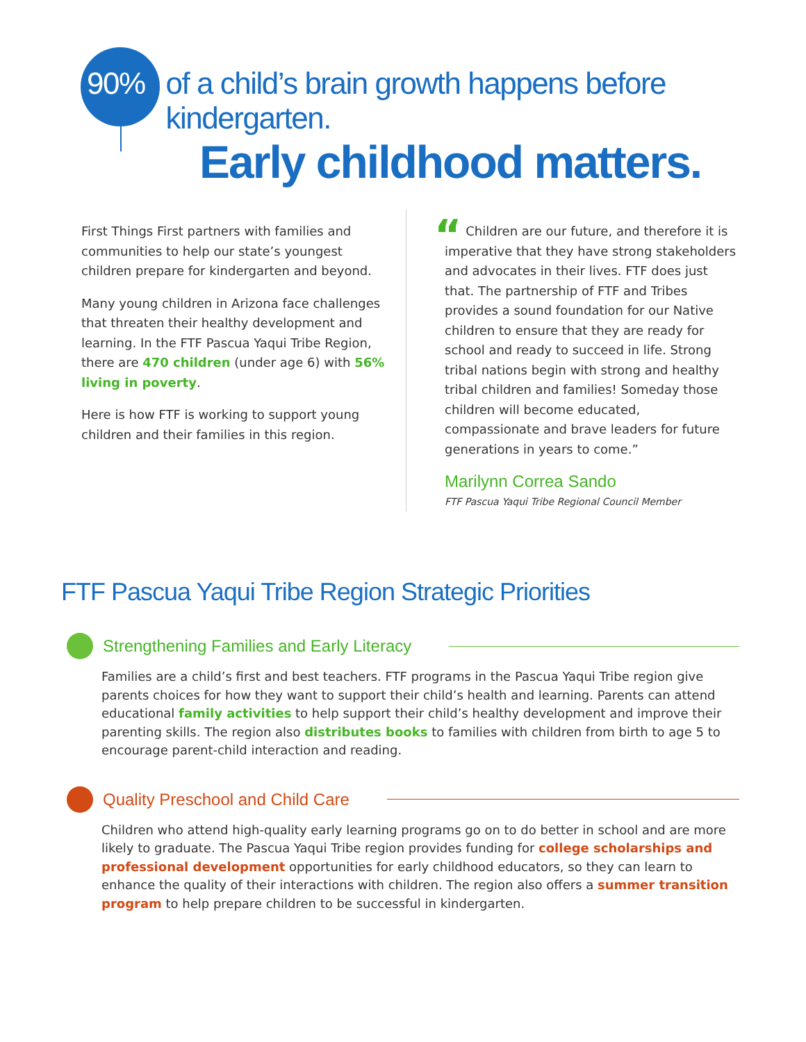90% of a child’s brain growth happens before kindergarten.
Early childhood matters.
First Things First partners with families and communities to help our state’s youngest children prepare for kindergarten and beyond.
Many young children in Arizona face challenges that threaten their healthy development and learning. In the FTF Pascua Yaqui Tribe Region, there are 470 children (under age 6) with 56% living in poverty.
Here is how FTF is working to support young children and their families in this region.
“ Children are our future, and therefore it is imperative that they have strong stakeholders and advocates in their lives. FTF does just that. The partnership of FTF and Tribes provides a sound foundation for our Native children to ensure that they are ready for school and ready to succeed in life. Strong tribal nations begin with strong and healthy tribal children and families! Someday those children will become educated, compassionate and brave leaders for future generations in years to come.”
Marilynn Correa Sando
FTF Pascua Yaqui Tribe Regional Council Member
FTF Pascua Yaqui Tribe Region Strategic Priorities
Strengthening Families and Early Literacy
Families are a child’s first and best teachers. FTF programs in the Pascua Yaqui Tribe region give parents choices for how they want to support their child’s health and learning. Parents can attend educational family activities to help support their child’s healthy development and improve their parenting skills. The region also distributes books to families with children from birth to age 5 to encourage parent-child interaction and reading.
Quality Preschool and Child Care
Children who attend high-quality early learning programs go on to do better in school and are more likely to graduate. The Pascua Yaqui Tribe region provides funding for college scholarships and professional development opportunities for early childhood educators, so they can learn to enhance the quality of their interactions with children. The region also offers a summer transition program to help prepare children to be successful in kindergarten.